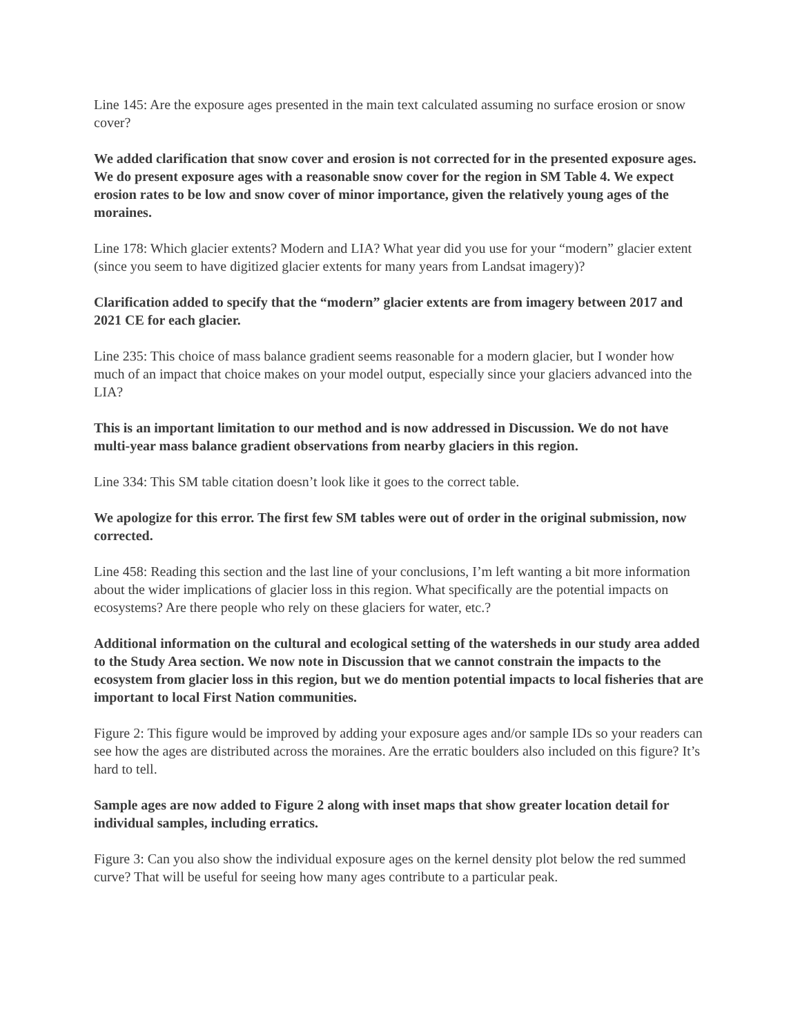Line 145: Are the exposure ages presented in the main text calculated assuming no surface erosion or snow cover?
We added clarification that snow cover and erosion is not corrected for in the presented exposure ages. We do present exposure ages with a reasonable snow cover for the region in SM Table 4. We expect erosion rates to be low and snow cover of minor importance, given the relatively young ages of the moraines.
Line 178: Which glacier extents? Modern and LIA? What year did you use for your “modern” glacier extent (since you seem to have digitized glacier extents for many years from Landsat imagery)?
Clarification added to specify that the “modern” glacier extents are from imagery between 2017 and 2021 CE for each glacier.
Line 235: This choice of mass balance gradient seems reasonable for a modern glacier, but I wonder how much of an impact that choice makes on your model output, especially since your glaciers advanced into the LIA?
This is an important limitation to our method and is now addressed in Discussion. We do not have multi-year mass balance gradient observations from nearby glaciers in this region.
Line 334: This SM table citation doesn’t look like it goes to the correct table.
We apologize for this error. The first few SM tables were out of order in the original submission, now corrected.
Line 458: Reading this section and the last line of your conclusions, I’m left wanting a bit more information about the wider implications of glacier loss in this region. What specifically are the potential impacts on ecosystems? Are there people who rely on these glaciers for water, etc.?
Additional information on the cultural and ecological setting of the watersheds in our study area added to the Study Area section. We now note in Discussion that we cannot constrain the impacts to the ecosystem from glacier loss in this region, but we do mention potential impacts to local fisheries that are important to local First Nation communities.
Figure 2: This figure would be improved by adding your exposure ages and/or sample IDs so your readers can see how the ages are distributed across the moraines. Are the erratic boulders also included on this figure? It’s hard to tell.
Sample ages are now added to Figure 2 along with inset maps that show greater location detail for individual samples, including erratics.
Figure 3: Can you also show the individual exposure ages on the kernel density plot below the red summed curve? That will be useful for seeing how many ages contribute to a particular peak.